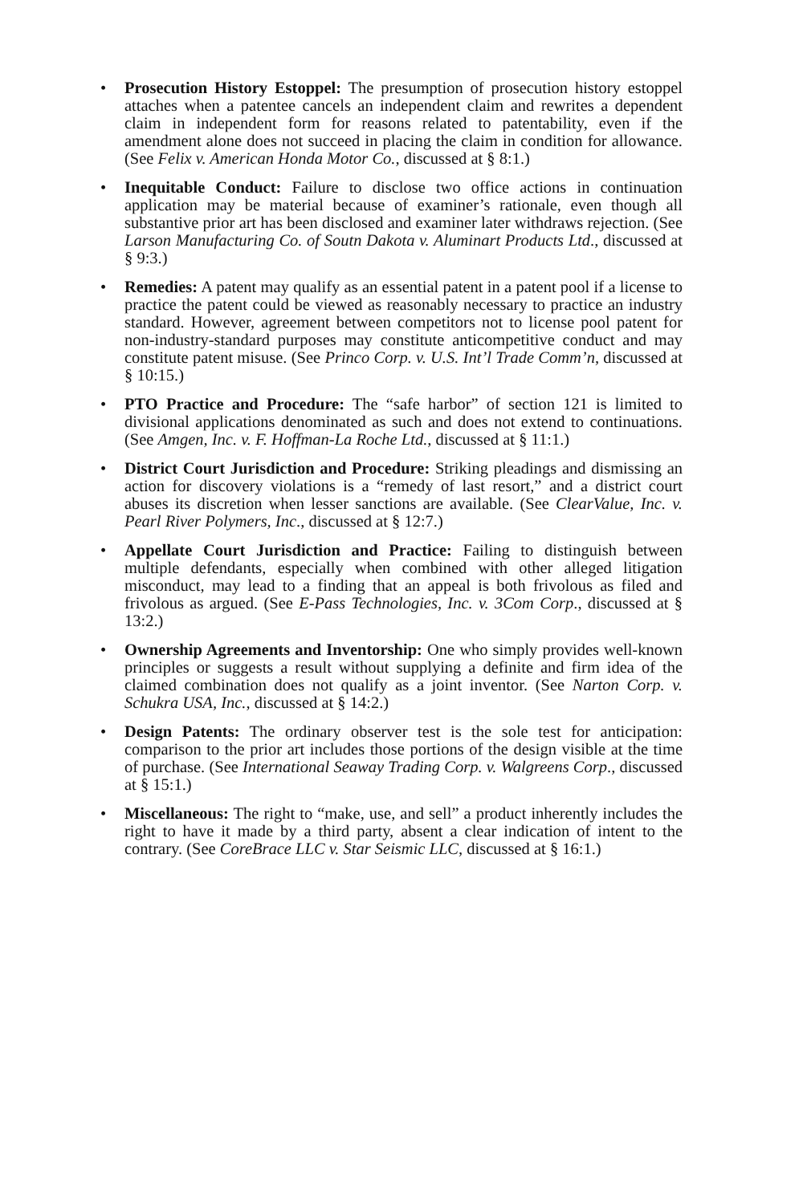• Prosecution History Estoppel: The presumption of prosecution history estoppel attaches when a patentee cancels an independent claim and rewrites a dependent claim in independent form for reasons related to patentability, even if the amendment alone does not succeed in placing the claim in condition for allowance. (See Felix v. American Honda Motor Co., discussed at § 8:1.)
• Inequitable Conduct: Failure to disclose two office actions in continuation application may be material because of examiner’s rationale, even though all substantive prior art has been disclosed and examiner later withdraws rejection. (See Larson Manufacturing Co. of Soutn Dakota v. Aluminart Products Ltd., discussed at § 9:3.)
• Remedies: A patent may qualify as an essential patent in a patent pool if a license to practice the patent could be viewed as reasonably necessary to practice an industry standard. However, agreement between competitors not to license pool patent for non-industry-standard purposes may constitute anticompetitive conduct and may constitute patent misuse. (See Princo Corp. v. U.S. Int’l Trade Comm’n, discussed at § 10:15.)
• PTO Practice and Procedure: The “safe harbor” of section 121 is limited to divisional applications denominated as such and does not extend to continuations. (See Amgen, Inc. v. F. Hoffman-La Roche Ltd., discussed at § 11:1.)
• District Court Jurisdiction and Procedure: Striking pleadings and dismissing an action for discovery violations is a “remedy of last resort,” and a district court abuses its discretion when lesser sanctions are available. (See ClearValue, Inc. v. Pearl River Polymers, Inc., discussed at § 12:7.)
• Appellate Court Jurisdiction and Practice: Failing to distinguish between multiple defendants, especially when combined with other alleged litigation misconduct, may lead to a finding that an appeal is both frivolous as filed and frivolous as argued. (See E-Pass Technologies, Inc. v. 3Com Corp., discussed at § 13:2.)
• Ownership Agreements and Inventorship: One who simply provides well-known principles or suggests a result without supplying a definite and firm idea of the claimed combination does not qualify as a joint inventor. (See Narton Corp. v. Schukra USA, Inc., discussed at § 14:2.)
• Design Patents: The ordinary observer test is the sole test for anticipation: comparison to the prior art includes those portions of the design visible at the time of purchase. (See International Seaway Trading Corp. v. Walgreens Corp., discussed at § 15:1.)
• Miscellaneous: The right to “make, use, and sell” a product inherently includes the right to have it made by a third party, absent a clear indication of intent to the contrary. (See CoreBrace LLC v. Star Seismic LLC, discussed at § 16:1.)